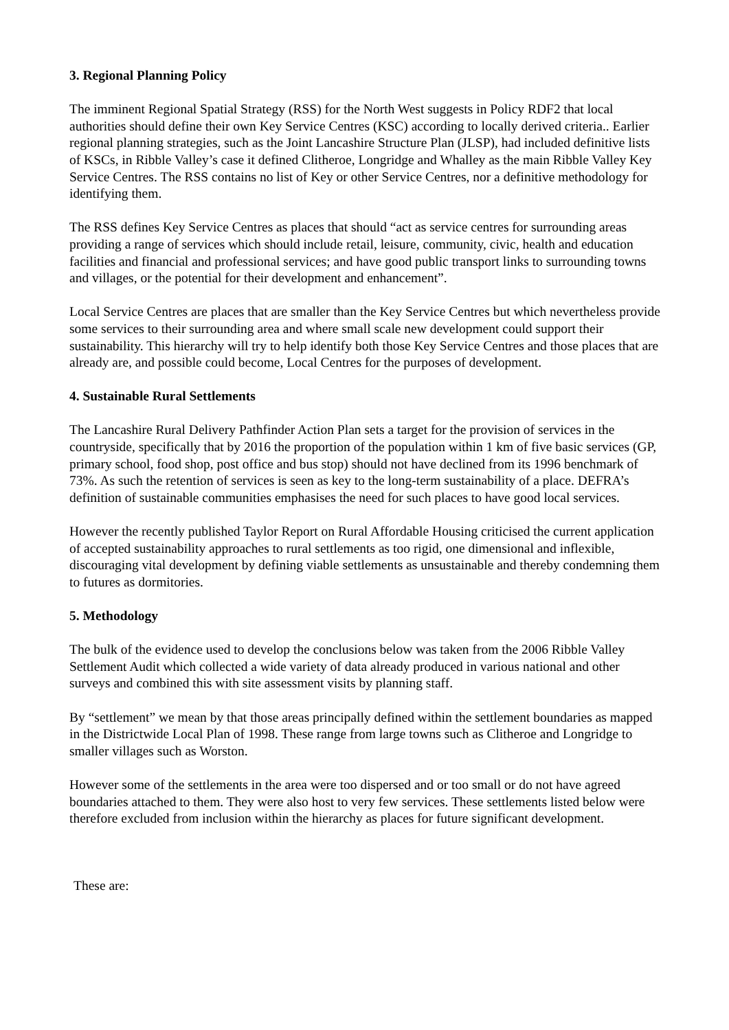3. Regional Planning Policy
The imminent Regional Spatial Strategy (RSS) for the North West suggests in Policy RDF2 that local authorities should define their own Key Service Centres (KSC) according to locally derived criteria.. Earlier regional planning strategies, such as the Joint Lancashire Structure Plan (JLSP), had included definitive lists of KSCs, in Ribble Valley’s case it defined Clitheroe, Longridge and Whalley as the main Ribble Valley Key Service Centres. The RSS contains no list of Key or other Service Centres, nor a definitive methodology for identifying them.
The RSS defines Key Service Centres as places that should “act as service centres for surrounding areas providing a range of services which should include retail, leisure, community, civic, health and education facilities and financial and professional services; and have good public transport links to surrounding towns and villages, or the potential for their development and enhancement”.
Local Service Centres are places that are smaller than the Key Service Centres but which nevertheless provide some services to their surrounding area and where small scale new development could support their sustainability. This hierarchy will try to help identify both those Key Service Centres and those places that are already are, and possible could become, Local Centres for the purposes of development.
4. Sustainable Rural Settlements
The Lancashire Rural Delivery Pathfinder Action Plan sets a target for the provision of services in the countryside, specifically that by 2016 the proportion of the population within 1 km of five basic services (GP, primary school, food shop, post office and bus stop) should not have declined from its 1996 benchmark of 73%. As such the retention of services is seen as key to the long-term sustainability of a place. DEFRA’s definition of sustainable communities emphasises the need for such places to have good local services.
However the recently published Taylor Report on Rural Affordable Housing criticised the current application of accepted sustainability approaches to rural settlements as too rigid, one dimensional and inflexible, discouraging vital development by defining viable settlements as unsustainable and thereby condemning them to futures as dormitories.
5. Methodology
The bulk of the evidence used to develop the conclusions below was taken from the 2006 Ribble Valley Settlement Audit which collected a wide variety of data already produced in various national and other surveys and combined this with site assessment visits by planning staff.
By “settlement” we mean by that those areas principally defined within the settlement boundaries as mapped in the Districtwide Local Plan of 1998. These range from large towns such as Clitheroe and Longridge to smaller villages such as Worston.
However some of the settlements in the area were too dispersed and or too small or do not have agreed boundaries attached to them. They were also host to very few services. These settlements listed below were therefore excluded from inclusion within the hierarchy as places for future significant development.
These are: